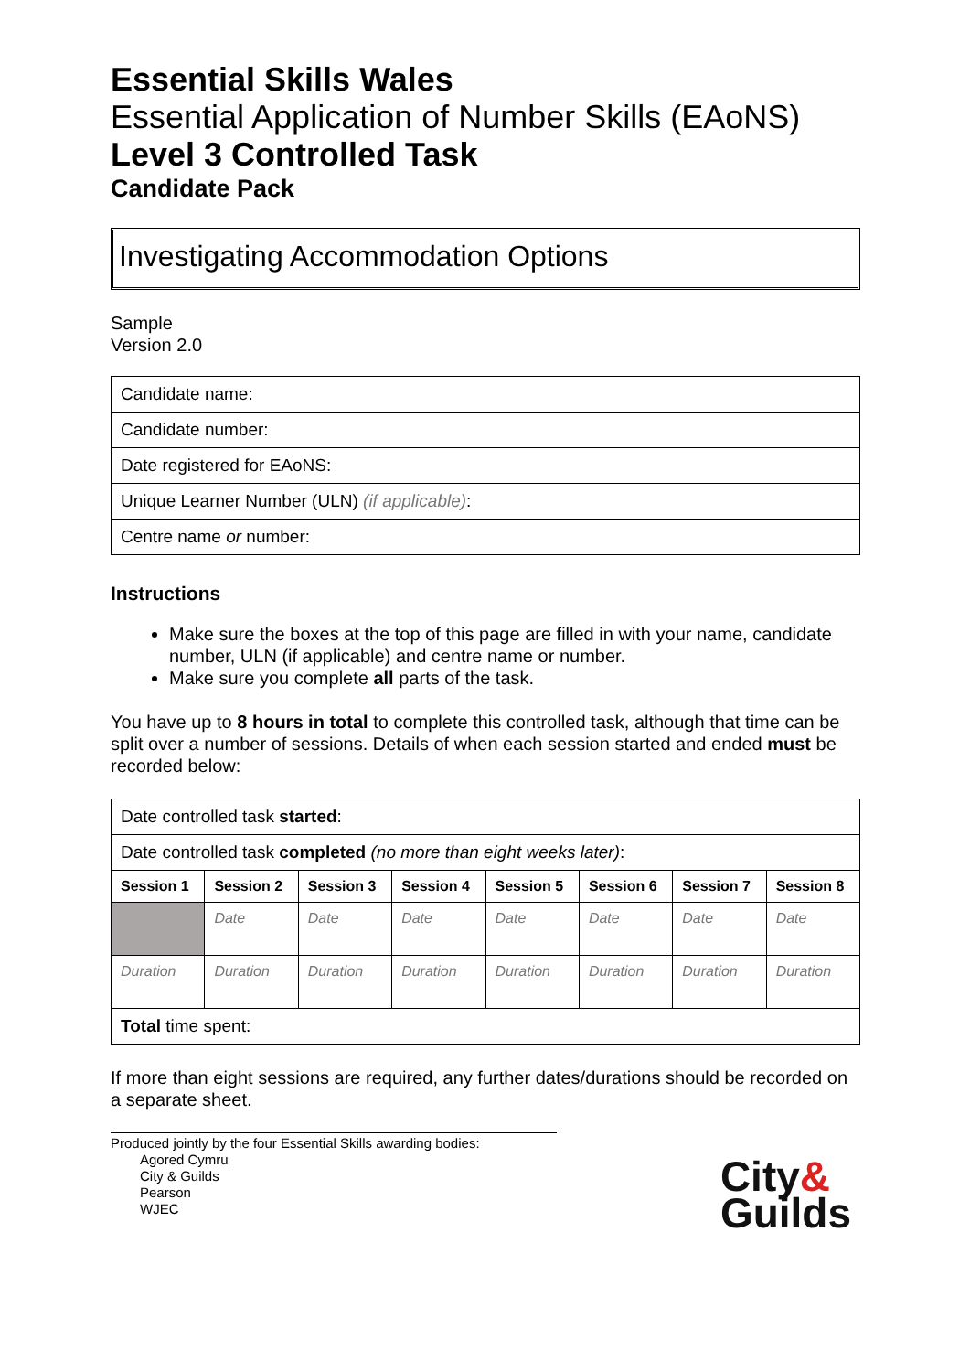Essential Skills Wales
Essential Application of Number Skills (EAoNS)
Level 3 Controlled Task
Candidate Pack
Investigating Accommodation Options
Sample
Version 2.0
| Candidate name: |
| Candidate number: |
| Date registered for EAoNS: |
| Unique Learner Number (ULN) (if applicable) : |
| Centre name or number: |
Instructions
Make sure the boxes at the top of this page are filled in with your name, candidate number, ULN (if applicable) and centre name or number.
Make sure you complete all parts of the task.
You have up to 8 hours in total to complete this controlled task, although that time can be split over a number of sessions. Details of when each session started and ended must be recorded below:
| Date controlled task started : | | | | | | | |
| Date controlled task completed (no more than eight weeks later) : | | | | | | | |
| Session 1 | Session 2 | Session 3 | Session 4 | Session 5 | Session 6 | Session 7 | Session 8 |
| | Date | Date | Date | Date | Date | Date | Date |
| Duration | Duration | Duration | Duration | Duration | Duration | Duration | Duration |
| Total time spent: | | | | | | | |
If more than eight sessions are required, any further dates/durations should be recorded on a separate sheet.
Produced jointly by the four Essential Skills awarding bodies:
Agored Cymru
City & Guilds
Pearson
WJEC
City&
Guilds